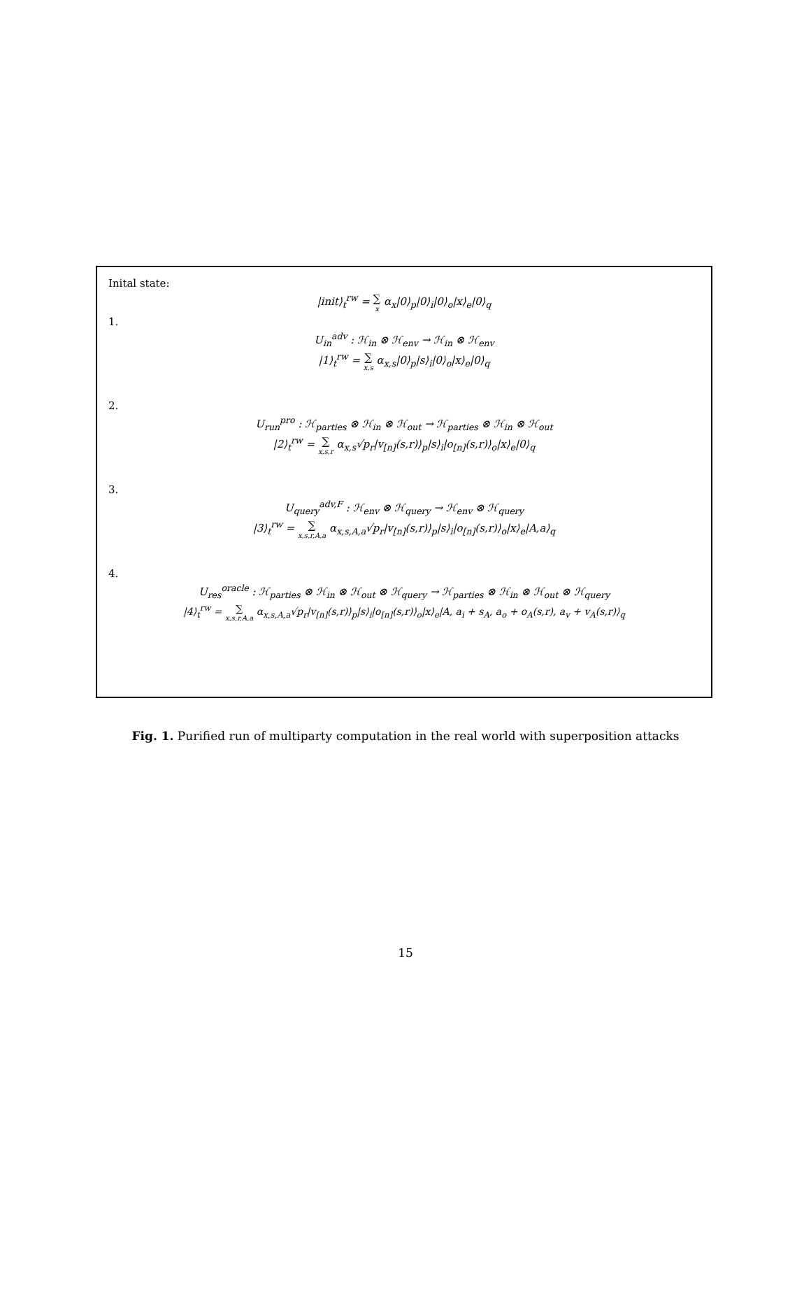Inital state:
|init⟩<sub>t</sub><sup>rw</sup> = ∑ x α<sub>x</sub>|0⟩<sub>p</sub>|0⟩<sub>i</sub>|0⟩<sub>o</sub>|x⟩<sub>e</sub>|0⟩<sub>q</sub>
1.
U<sub>in</sub><sup>adv</sup> : ℋ<sub>in</sub> ⊗ ℋ<sub>env</sub> → ℋ<sub>in</sub> ⊗ ℋ<sub>env</sub>
|1⟩<sub>t</sub><sup>rw</sup> = ∑ x,s α<sub>x,s</sub>|0⟩<sub>p</sub>|s⟩<sub>i</sub>|0⟩<sub>o</sub>|x⟩<sub>e</sub>|0⟩<sub>q</sub>
2.
U<sub>run</sub><sup>pro</sup> : ℋ<sub>parties</sub> ⊗ ℋ<sub>in</sub> ⊗ ℋ<sub>out</sub> → ℋ<sub>parties</sub> ⊗ ℋ<sub>in</sub> ⊗ ℋ<sub>out</sub>
|2⟩<sub>t</sub><sup>rw</sup> = ∑ x,s,r α<sub>x,s</sub>√p<sub>r</sub>|v<sub>[n]</sub>(s,r)⟩<sub>p</sub>|s⟩<sub>i</sub>|o<sub>[n]</sub>(s,r)⟩<sub>o</sub>|x⟩<sub>e</sub>|0⟩<sub>q</sub>
3.
U<sub>query</sub><sup>adv,F</sup> : ℋ<sub>env</sub> ⊗ ℋ<sub>query</sub> → ℋ<sub>env</sub> ⊗ ℋ<sub>query</sub>
|3⟩<sub>t</sub><sup>rw</sup> = ∑ x,s,r,A,a α<sub>x,s,A,a</sub>√p<sub>r</sub>|v<sub>[n]</sub>(s,r)⟩<sub>p</sub>|s⟩<sub>i</sub>|o<sub>[n]</sub>(s,r)⟩<sub>o</sub>|x⟩<sub>e</sub>|A,a⟩<sub>q</sub>
4.
U<sub>res</sub><sup>oracle</sup> : ℋ<sub>parties</sub> ⊗ ℋ<sub>in</sub> ⊗ ℋ<sub>out</sub> ⊗ ℋ<sub>query</sub> → ℋ<sub>parties</sub> ⊗ ℋ<sub>in</sub> ⊗ ℋ<sub>out</sub> ⊗ ℋ<sub>query</sub>
|4⟩<sub>t</sub><sup>rw</sup> = ∑ x,s,r,A,a α<sub>x,s,A,a</sub>√p<sub>r</sub>|v<sub>[n]</sub>(s,r)⟩<sub>p</sub>|s⟩<sub>i</sub>|o<sub>[n]</sub>(s,r)⟩<sub>o</sub>|x⟩<sub>e</sub>|A, a<sub>i</sub> + s<sub>A</sub>, a<sub>o</sub> + o<sub>A</sub>(s,r), a<sub>v</sub> + v<sub>A</sub>(s,r)⟩<sub>q</sub>
Fig. 1. Purified run of multiparty computation in the real world with superposition attacks
15